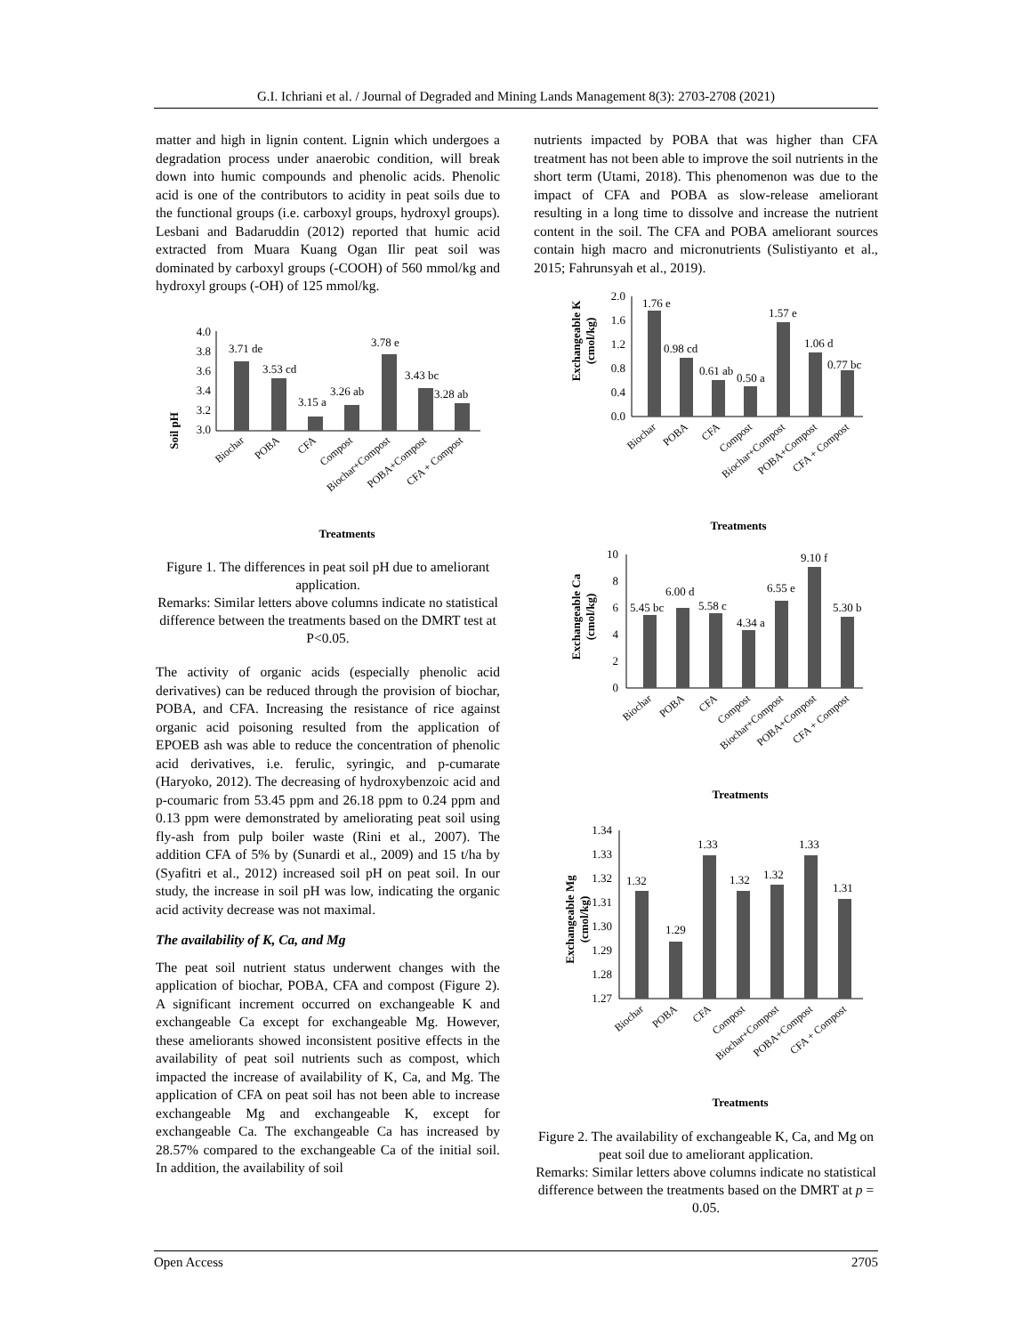G.I. Ichriani et al. / Journal of Degraded and Mining Lands Management 8(3): 2703-2708 (2021)
matter and high in lignin content. Lignin which undergoes a degradation process under anaerobic condition, will break down into humic compounds and phenolic acids. Phenolic acid is one of the contributors to acidity in peat soils due to the functional groups (i.e. carboxyl groups, hydroxyl groups). Lesbani and Badaruddin (2012) reported that humic acid extracted from Muara Kuang Ogan Ilir peat soil was dominated by carboxyl groups (-COOH) of 560 mmol/kg and hydroxyl groups (-OH) of 125 mmol/kg.
Soil pH
4.0
3.8
3.6
3.4
3.2
3.0
3.71 de
3.53 cd
3.15 a
3.26 ab
3.78 e
3.43 bc
3.28 ab
Biochar
POBA
CFA
Compost
Biochar+Compost
POBA+Compost
CFA + Compost
Treatments
Figure 1. The differences in peat soil pH due to ameliorant application.
Remarks: Similar letters above columns indicate no statistical difference between the treatments based on the DMRT test at P<0.05.
The activity of organic acids (especially phenolic acid derivatives) can be reduced through the provision of biochar, POBA, and CFA. Increasing the resistance of rice against organic acid poisoning resulted from the application of EPOEB ash was able to reduce the concentration of phenolic acid derivatives, i.e. ferulic, syringic, and p-cumarate (Haryoko, 2012). The decreasing of hydroxybenzoic acid and p-coumaric from 53.45 ppm and 26.18 ppm to 0.24 ppm and 0.13 ppm were demonstrated by ameliorating peat soil using fly-ash from pulp boiler waste (Rini et al., 2007). The addition CFA of 5% by (Sunardi et al., 2009) and 15 t/ha by (Syafitri et al., 2012) increased soil pH on peat soil. In our study, the increase in soil pH was low, indicating the organic acid activity decrease was not maximal.
The availability of K, Ca, and Mg
The peat soil nutrient status underwent changes with the application of biochar, POBA, CFA and compost (Figure 2). A significant increment occurred on exchangeable K and exchangeable Ca except for exchangeable Mg. However, these ameliorants showed inconsistent positive effects in the availability of peat soil nutrients such as compost, which impacted the increase of availability of K, Ca, and Mg. The application of CFA on peat soil has not been able to increase exchangeable Mg and exchangeable K, except for exchangeable Ca. The exchangeable Ca has increased by 28.57% compared to the exchangeable Ca of the initial soil. In addition, the availability of soil
nutrients impacted by POBA that was higher than CFA treatment has not been able to improve the soil nutrients in the short term (Utami, 2018). This phenomenon was due to the impact of CFA and POBA as slow-release ameliorant resulting in a long time to dissolve and increase the nutrient content in the soil. The CFA and POBA ameliorant sources contain high macro and micronutrients (Sulistiyanto et al., 2015; Fahrunsyah et al., 2019).
Exchangeable K
(cmol/kg)
2.0
1.6
1.2
0.8
0.4
0.0
1.76 e
0.98 cd
0.61 ab
0.50 a
1.57 e
1.06 d
0.77 bc
Biochar
POBA
CFA
Compost
Biochar+Compost
POBA+Compost
CFA + Compost
Treatments
Exchangeable Ca
(cmol/kg)
10
8
6
4
2
0
5.45 bc
6.00 d
5.58 c
4.34 a
6.55 e
9.10 f
5.30 b
Biochar
POBA
CFA
Compost
Biochar+Compost
POBA+Compost
CFA + Compost
Treatments
Exchangeable Mg
(cmol/kg)
1.34
1.33
1.32
1.31
1.30
1.29
1.28
1.27
1.32
1.29
1.33
1.32
1.32
1.33
1.31
Biochar
POBA
CFA
Compost
Biochar+Compost
POBA+Compost
CFA + Compost
Treatments
Figure 2. The availability of exchangeable K, Ca, and Mg on peat soil due to ameliorant application.
Remarks: Similar letters above columns indicate no statistical difference between the treatments based on the DMRT at p = 0.05.
Open Access 2705